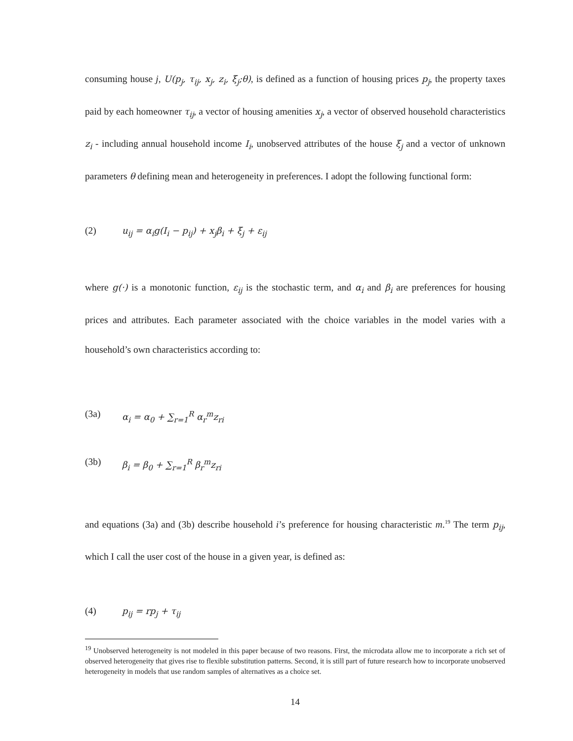consuming house j, U(p<sub>j</sub>, τ<sub>ij</sub>, x<sub>j</sub>, z<sub>i</sub>, ξ<sub>j</sub>;θ), is defined as a function of housing prices p<sub>j</sub>, the property taxes paid by each homeowner τ<sub>ij</sub>, a vector of housing amenities x<sub>j</sub>, a vector of observed household characteristics z<sub>i</sub> - including annual household income I<sub>i</sub>, unobserved attributes of the house ξ<sub>j</sub> and a vector of unknown parameters θ defining mean and heterogeneity in preferences. I adopt the following functional form:
(2) u<sub>ij</sub> = α<sub>i</sub>g(I<sub>i</sub> − p<sub>ij</sub>) + x<sub>j</sub>β<sub>i</sub> + ξ<sub>j</sub> + ε<sub>ij</sub>
where g(·) is a monotonic function, ε<sub>ij</sub> is the stochastic term, and α<sub>i</sub> and β<sub>i</sub> are preferences for housing prices and attributes. Each parameter associated with the choice variables in the model varies with a household’s own characteristics according to:
(3a) α<sub>i</sub> = α<sub>0</sub> + ∑<sub>r=1</sub><sup>R</sup> α<sub>r</sub><sup>m</sup>z<sub>ri</sub>
(3b) β<sub>i</sub> = β<sub>0</sub> + ∑<sub>r=1</sub><sup>R</sup> β<sub>r</sub><sup>m</sup>z<sub>ri</sub>
and equations (3a) and (3b) describe household i’s preference for housing characteristic m.<sup>19</sup> The term p<sub>ij</sub>, which I call the user cost of the house in a given year, is defined as:
(4) p<sub>ij</sub> = rp<sub>j</sub> + τ<sub>ij</sub>
<sup>19</sup> Unobserved heterogeneity is not modeled in this paper because of two reasons. First, the microdata allow me to incorporate a rich set of observed heterogeneity that gives rise to flexible substitution patterns. Second, it is still part of future research how to incorporate unobserved heterogeneity in models that use random samples of alternatives as a choice set.
14